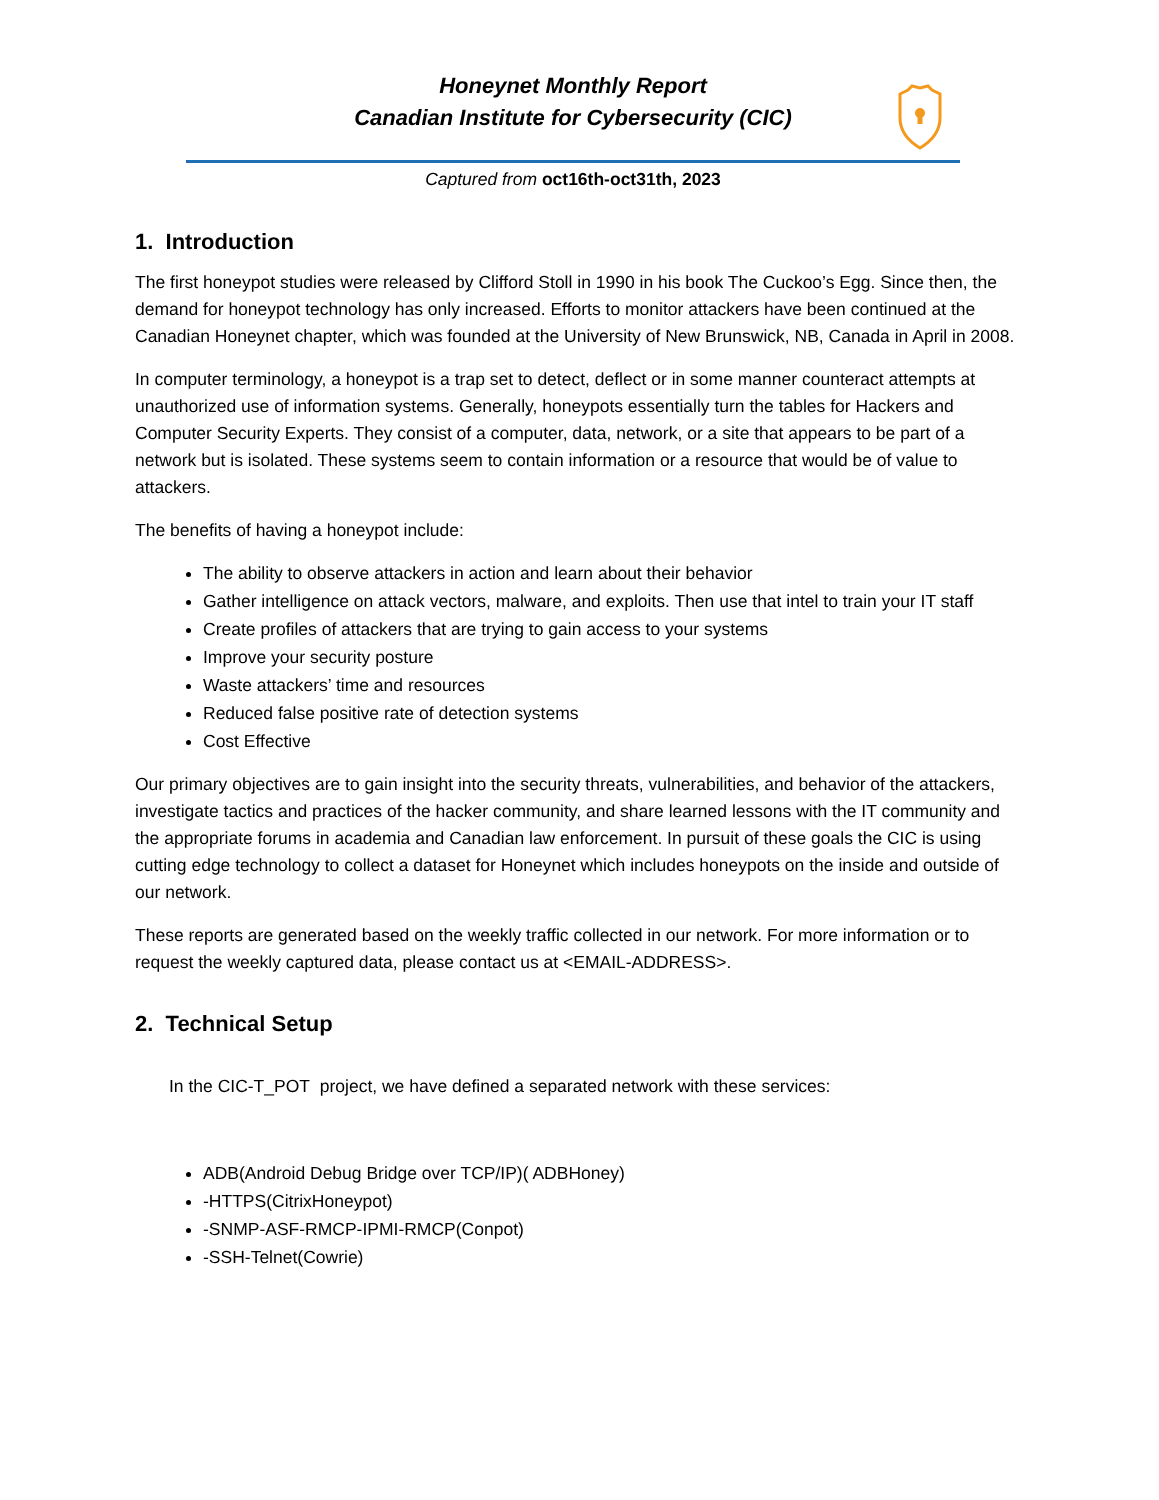Honeynet Monthly Report
Canadian Institute for Cybersecurity (CIC)
Captured from oct16th-oct31th, 2023
1. Introduction
The first honeypot studies were released by Clifford Stoll in 1990 in his book The Cuckoo’s Egg. Since then, the demand for honeypot technology has only increased. Efforts to monitor attackers have been continued at the Canadian Honeynet chapter, which was founded at the University of New Brunswick, NB, Canada in April in 2008.
In computer terminology, a honeypot is a trap set to detect, deflect or in some manner counteract attempts at unauthorized use of information systems. Generally, honeypots essentially turn the tables for Hackers and Computer Security Experts. They consist of a computer, data, network, or a site that appears to be part of a network but is isolated. These systems seem to contain information or a resource that would be of value to attackers.
The benefits of having a honeypot include:
The ability to observe attackers in action and learn about their behavior
Gather intelligence on attack vectors, malware, and exploits. Then use that intel to train your IT staff
Create profiles of attackers that are trying to gain access to your systems
Improve your security posture
Waste attackers’ time and resources
Reduced false positive rate of detection systems
Cost Effective
Our primary objectives are to gain insight into the security threats, vulnerabilities, and behavior of the attackers, investigate tactics and practices of the hacker community, and share learned lessons with the IT community and the appropriate forums in academia and Canadian law enforcement. In pursuit of these goals the CIC is using cutting edge technology to collect a dataset for Honeynet which includes honeypots on the inside and outside of our network.
These reports are generated based on the weekly traffic collected in our network. For more information or to request the weekly captured data, please contact us at <EMAIL-ADDRESS>.
2. Technical Setup
In the CIC-T_POT project, we have defined a separated network with these services:
ADB(Android Debug Bridge over TCP/IP)( ADBHoney)
-HTTPS(CitrixHoneypot)
-SNMP-ASF-RMCP-IPMI-RMCP(Conpot)
-SSH-Telnet(Cowrie)